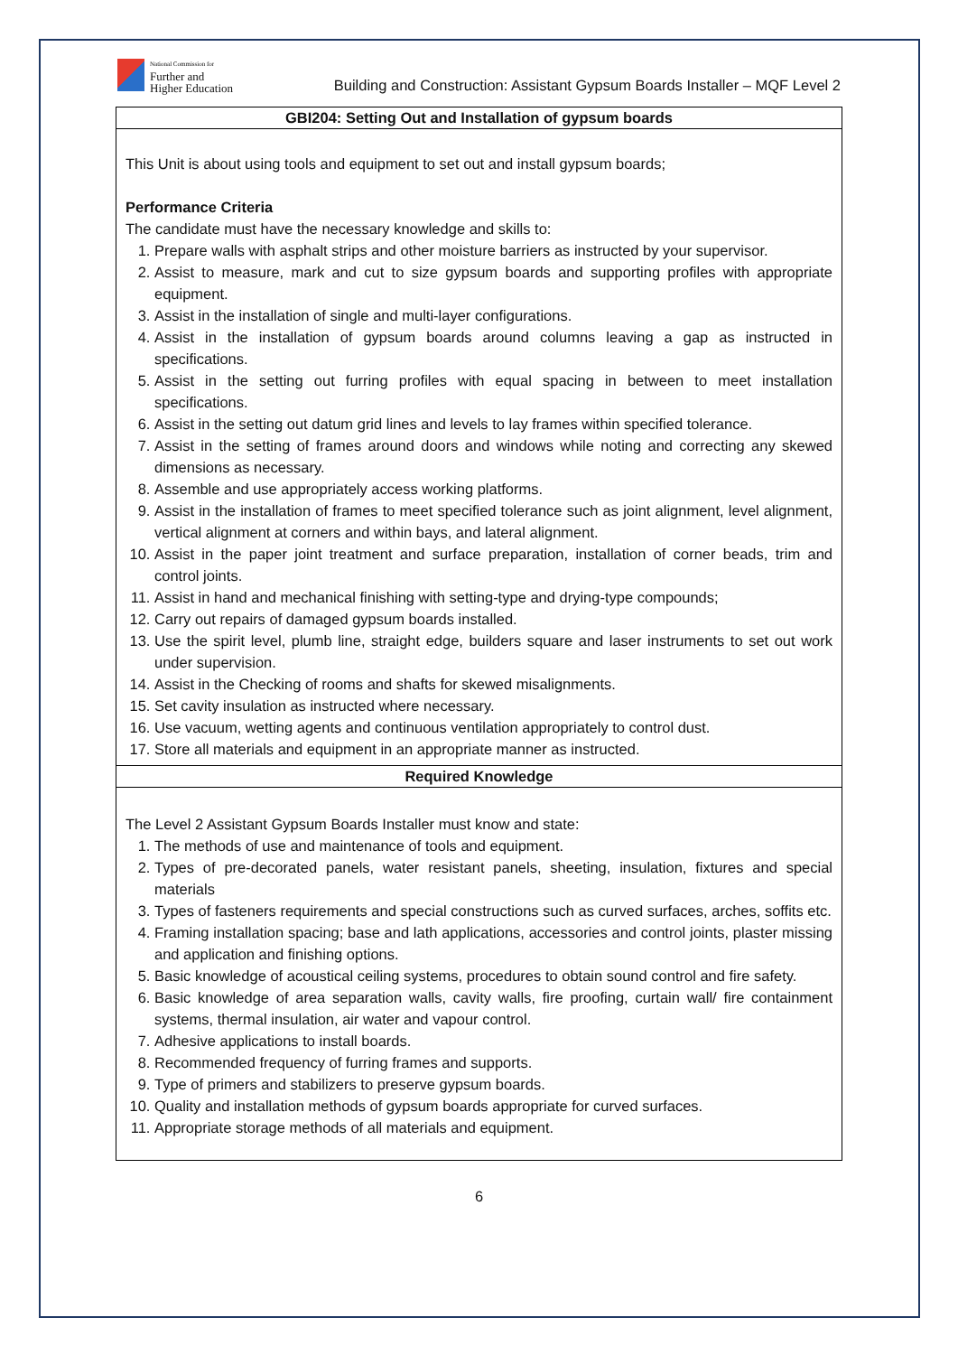National Commission for
Further and
Higher Education
Building and Construction: Assistant Gypsum Boards Installer – MQF Level 2
| GBI204: Setting Out and Installation of gypsum boards |
| --- |
| This Unit is about using tools and equipment to set out and install gypsum boards; Performance Criteria The candidate must have the necessary knowledge and skills to: 1. Prepare walls with asphalt strips and other moisture barriers as instructed by your supervisor. 2. Assist to measure, mark and cut to size gypsum boards and supporting profiles with appropriate equipment. 3. Assist in the installation of single and multi-layer configurations. 4. Assist in the installation of gypsum boards around columns leaving a gap as instructed in specifications. 5. Assist in the setting out furring profiles with equal spacing in between to meet installation specifications. 6. Assist in the setting out datum grid lines and levels to lay frames within specified tolerance. 7. Assist in the setting of frames around doors and windows while noting and correcting any skewed dimensions as necessary. 8. Assemble and use appropriately access working platforms. 9. Assist in the installation of frames to meet specified tolerance such as joint alignment, level alignment, vertical alignment at corners and within bays, and lateral alignment. 10. Assist in the paper joint treatment and surface preparation, installation of corner beads, trim and control joints. 11. Assist in hand and mechanical finishing with setting-type and drying-type compounds; 12. Carry out repairs of damaged gypsum boards installed. 13. Use the spirit level, plumb line, straight edge, builders square and laser instruments to set out work under supervision. 14. Assist in the Checking of rooms and shafts for skewed misalignments. 15. Set cavity insulation as instructed where necessary. 16. Use vacuum, wetting agents and continuous ventilation appropriately to control dust. 17. Store all materials and equipment in an appropriate manner as instructed. |
| Required Knowledge |
| The Level 2 Assistant Gypsum Boards Installer must know and state: 1. The methods of use and maintenance of tools and equipment. 2. Types of pre-decorated panels, water resistant panels, sheeting, insulation, fixtures and special materials 3. Types of fasteners requirements and special constructions such as curved surfaces, arches, soffits etc. 4. Framing installation spacing; base and lath applications, accessories and control joints, plaster missing and application and finishing options. 5. Basic knowledge of acoustical ceiling systems, procedures to obtain sound control and fire safety. 6. Basic knowledge of area separation walls, cavity walls, fire proofing, curtain wall/ fire containment systems, thermal insulation, air water and vapour control. 7. Adhesive applications to install boards. 8. Recommended frequency of furring frames and supports. 9. Type of primers and stabilizers to preserve gypsum boards. 10. Quality and installation methods of gypsum boards appropriate for curved surfaces. 11. Appropriate storage methods of all materials and equipment. |
6